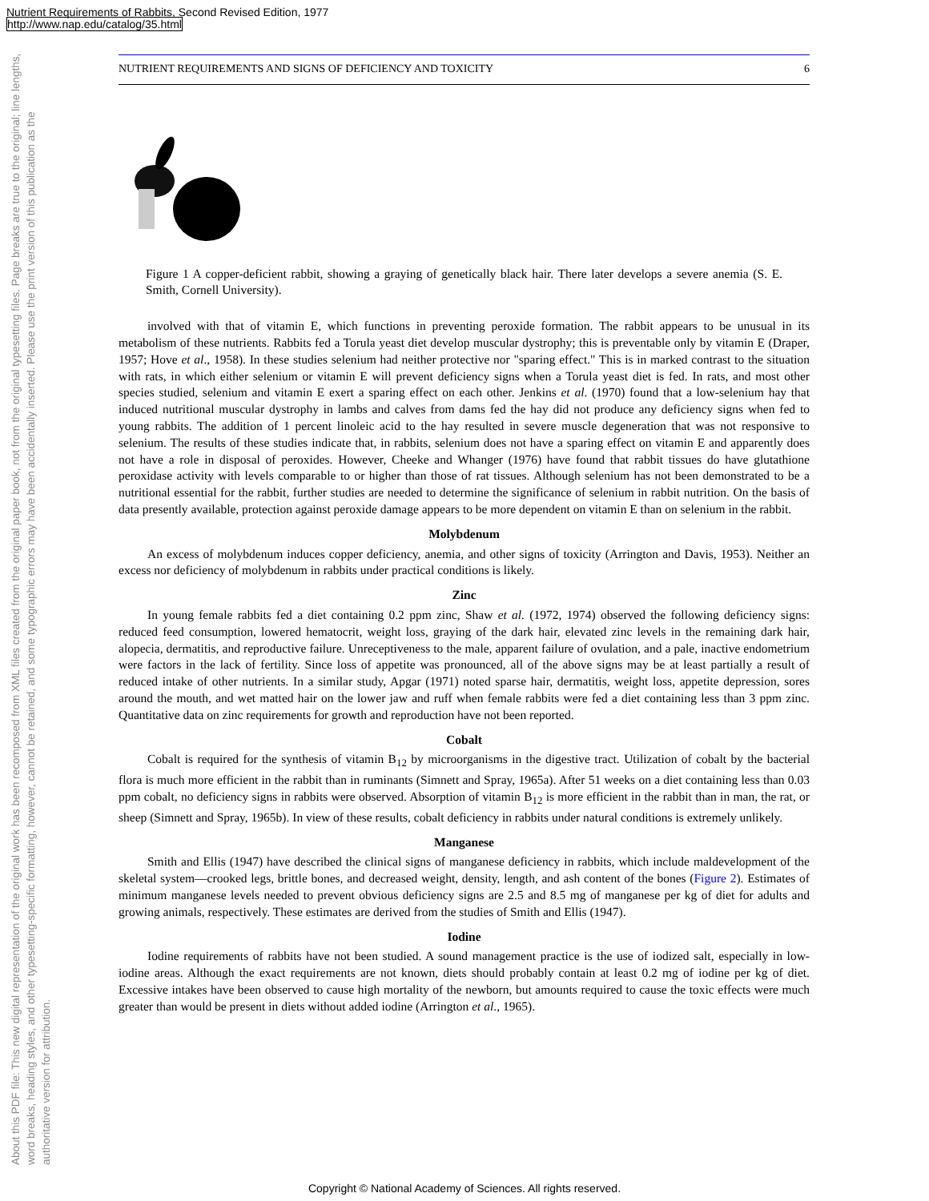Nutrient Requirements of Rabbits, Second Revised Edition, 1977
http://www.nap.edu/catalog/35.html
About this PDF file: This new digital representation of the original work has been recomposed from XML files created from the original paper book, not from the original typesetting files. Page breaks are true to the original; line lengths, word breaks, heading styles, and other typesetting-specific formatting, however, cannot be retained, and some typographic errors may have been accidentally inserted. Please use the print version of this publication as the authoritative version for attribution.
NUTRIENT REQUIREMENTS AND SIGNS OF DEFICIENCY AND TOXICITY 6
Figure 1 A copper-deficient rabbit, showing a graying of genetically black hair. There later develops a severe anemia (S. E. Smith, Cornell University).
involved with that of vitamin E, which functions in preventing peroxide formation. The rabbit appears to be unusual in its metabolism of these nutrients. Rabbits fed a Torula yeast diet develop muscular dystrophy; this is preventable only by vitamin E (Draper, 1957; Hove et al., 1958). In these studies selenium had neither protective nor "sparing effect." This is in marked contrast to the situation with rats, in which either selenium or vitamin E will prevent deficiency signs when a Torula yeast diet is fed. In rats, and most other species studied, selenium and vitamin E exert a sparing effect on each other. Jenkins et al. (1970) found that a low-selenium hay that induced nutritional muscular dystrophy in lambs and calves from dams fed the hay did not produce any deficiency signs when fed to young rabbits. The addition of 1 percent linoleic acid to the hay resulted in severe muscle degeneration that was not responsive to selenium. The results of these studies indicate that, in rabbits, selenium does not have a sparing effect on vitamin E and apparently does not have a role in disposal of peroxides. However, Cheeke and Whanger (1976) have found that rabbit tissues do have glutathione peroxidase activity with levels comparable to or higher than those of rat tissues. Although selenium has not been demonstrated to be a nutritional essential for the rabbit, further studies are needed to determine the significance of selenium in rabbit nutrition. On the basis of data presently available, protection against peroxide damage appears to be more dependent on vitamin E than on selenium in the rabbit.
Molybdenum
An excess of molybdenum induces copper deficiency, anemia, and other signs of toxicity (Arrington and Davis, 1953). Neither an excess nor deficiency of molybdenum in rabbits under practical conditions is likely.
Zinc
In young female rabbits fed a diet containing 0.2 ppm zinc, Shaw et al. (1972, 1974) observed the following deficiency signs: reduced feed consumption, lowered hematocrit, weight loss, graying of the dark hair, elevated zinc levels in the remaining dark hair, alopecia, dermatitis, and reproductive failure. Unreceptiveness to the male, apparent failure of ovulation, and a pale, inactive endometrium were factors in the lack of fertility. Since loss of appetite was pronounced, all of the above signs may be at least partially a result of reduced intake of other nutrients. In a similar study, Apgar (1971) noted sparse hair, dermatitis, weight loss, appetite depression, sores around the mouth, and wet matted hair on the lower jaw and ruff when female rabbits were fed a diet containing less than 3 ppm zinc. Quantitative data on zinc requirements for growth and reproduction have not been reported.
Cobalt
Cobalt is required for the synthesis of vitamin B<sub>12</sub> by microorganisms in the digestive tract. Utilization of cobalt by the bacterial flora is much more efficient in the rabbit than in ruminants (Simnett and Spray, 1965a). After 51 weeks on a diet containing less than 0.03 ppm cobalt, no deficiency signs in rabbits were observed. Absorption of vitamin B<sub>12</sub> is more efficient in the rabbit than in man, the rat, or sheep (Simnett and Spray, 1965b). In view of these results, cobalt deficiency in rabbits under natural conditions is extremely unlikely.
Manganese
Smith and Ellis (1947) have described the clinical signs of manganese deficiency in rabbits, which include maldevelopment of the skeletal system—crooked legs, brittle bones, and decreased weight, density, length, and ash content of the bones (Figure 2). Estimates of minimum manganese levels needed to prevent obvious deficiency signs are 2.5 and 8.5 mg of manganese per kg of diet for adults and growing animals, respectively. These estimates are derived from the studies of Smith and Ellis (1947).
Iodine
Iodine requirements of rabbits have not been studied. A sound management practice is the use of iodized salt, especially in low-iodine areas. Although the exact requirements are not known, diets should probably contain at least 0.2 mg of iodine per kg of diet. Excessive intakes have been observed to cause high mortality of the newborn, but amounts required to cause the toxic effects were much greater than would be present in diets without added iodine (Arrington et al., 1965).
Copyright © National Academy of Sciences. All rights reserved.